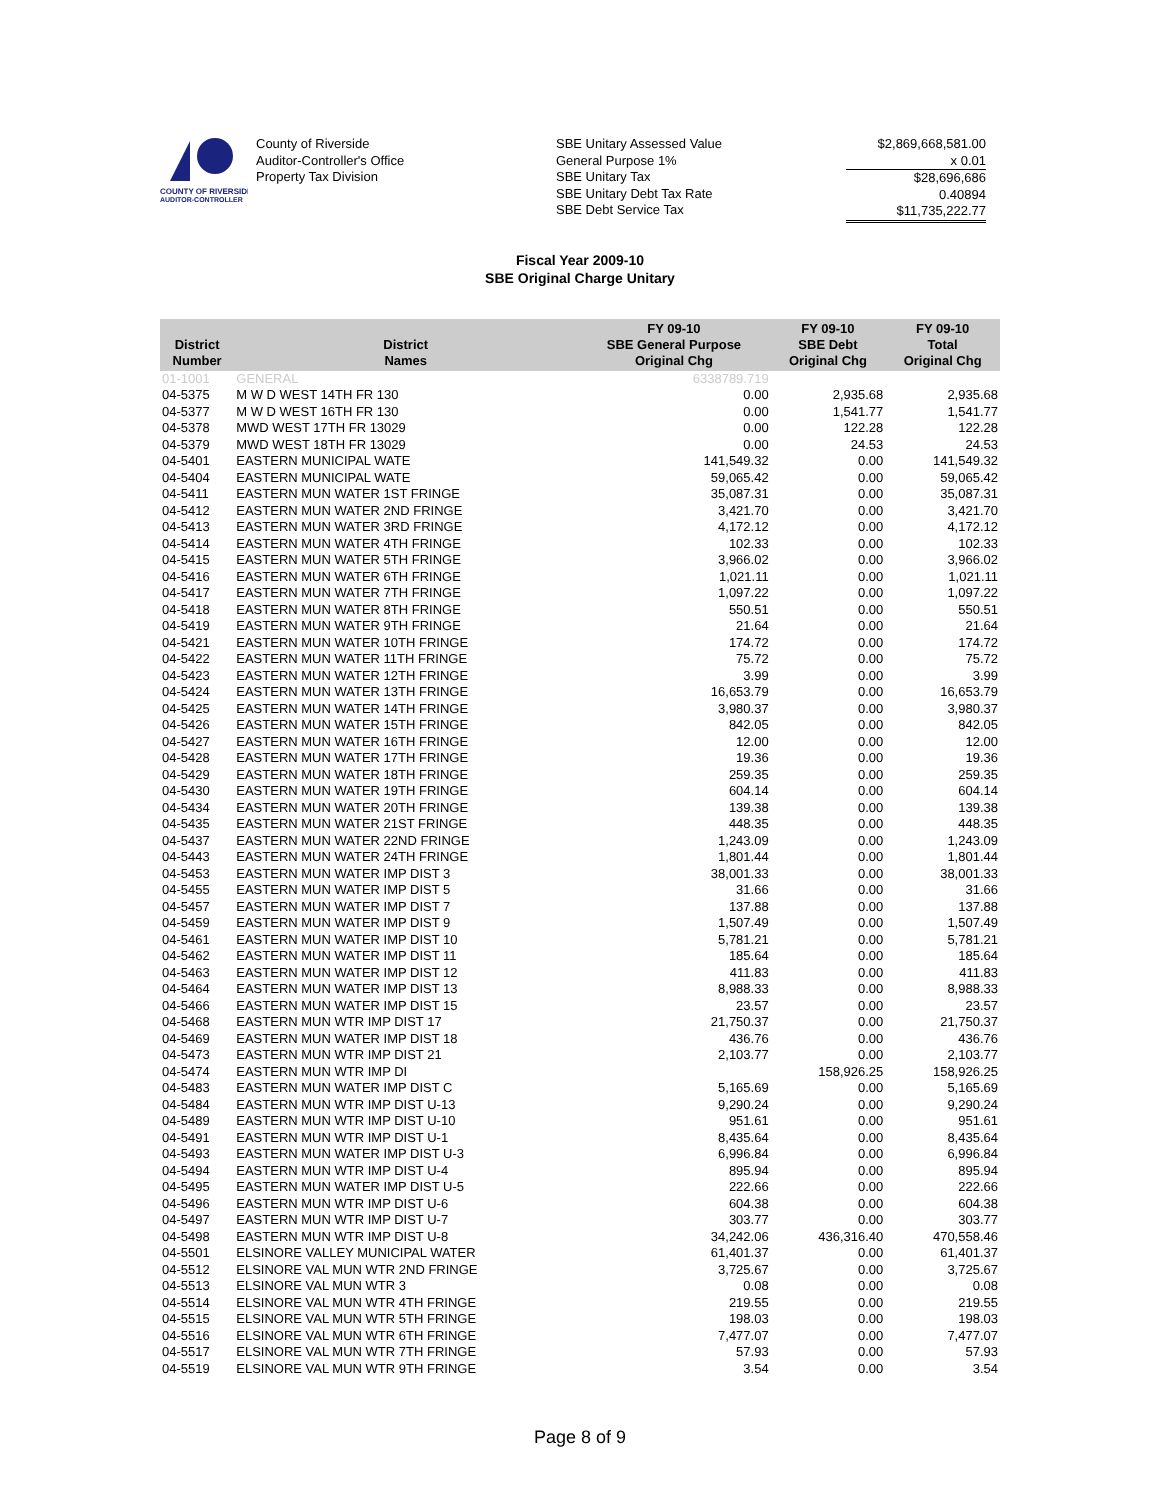COUNTY OF RIVERSIDE
AUDITOR-CONTROLLER
County of Riverside
Auditor-Controller's Office
Property Tax Division
SBE Unitary Assessed Value
General Purpose 1%
SBE Unitary Tax
SBE Unitary Debt Tax Rate
SBE Debt Service Tax
$2,869,668,581.00
x 0.01
$28,696,686
0.40894
$11,735,222.77
Fiscal Year 2009-10
SBE Original Charge Unitary
| District Number | District Names | FY 09-10 SBE General Purpose Original Chg | FY 09-10 SBE Debt Original Chg | FY 09-10 Total Original Chg |
| --- | --- | --- | --- | --- |
| 01-1001 | GENERAL | 6338789.719 | | |
| 04-5375 | M W D WEST 14TH FR 130 | 0.00 | 2,935.68 | 2,935.68 |
| 04-5377 | M W D WEST 16TH FR 130 | 0.00 | 1,541.77 | 1,541.77 |
| 04-5378 | MWD WEST 17TH FR 13029 | 0.00 | 122.28 | 122.28 |
| 04-5379 | MWD WEST 18TH FR 13029 | 0.00 | 24.53 | 24.53 |
| 04-5401 | EASTERN MUNICIPAL WATE | 141,549.32 | 0.00 | 141,549.32 |
| 04-5404 | EASTERN MUNICIPAL WATE | 59,065.42 | 0.00 | 59,065.42 |
| 04-5411 | EASTERN MUN WATER 1ST FRINGE | 35,087.31 | 0.00 | 35,087.31 |
| 04-5412 | EASTERN MUN WATER 2ND FRINGE | 3,421.70 | 0.00 | 3,421.70 |
| 04-5413 | EASTERN MUN WATER 3RD FRINGE | 4,172.12 | 0.00 | 4,172.12 |
| 04-5414 | EASTERN MUN WATER 4TH FRINGE | 102.33 | 0.00 | 102.33 |
| 04-5415 | EASTERN MUN WATER 5TH FRINGE | 3,966.02 | 0.00 | 3,966.02 |
| 04-5416 | EASTERN MUN WATER 6TH FRINGE | 1,021.11 | 0.00 | 1,021.11 |
| 04-5417 | EASTERN MUN WATER 7TH FRINGE | 1,097.22 | 0.00 | 1,097.22 |
| 04-5418 | EASTERN MUN WATER 8TH FRINGE | 550.51 | 0.00 | 550.51 |
| 04-5419 | EASTERN MUN WATER 9TH FRINGE | 21.64 | 0.00 | 21.64 |
| 04-5421 | EASTERN MUN WATER 10TH FRINGE | 174.72 | 0.00 | 174.72 |
| 04-5422 | EASTERN MUN WATER 11TH FRINGE | 75.72 | 0.00 | 75.72 |
| 04-5423 | EASTERN MUN WATER 12TH FRINGE | 3.99 | 0.00 | 3.99 |
| 04-5424 | EASTERN MUN WATER 13TH FRINGE | 16,653.79 | 0.00 | 16,653.79 |
| 04-5425 | EASTERN MUN WATER 14TH FRINGE | 3,980.37 | 0.00 | 3,980.37 |
| 04-5426 | EASTERN MUN WATER 15TH FRINGE | 842.05 | 0.00 | 842.05 |
| 04-5427 | EASTERN MUN WATER 16TH FRINGE | 12.00 | 0.00 | 12.00 |
| 04-5428 | EASTERN MUN WATER 17TH FRINGE | 19.36 | 0.00 | 19.36 |
| 04-5429 | EASTERN MUN WATER 18TH FRINGE | 259.35 | 0.00 | 259.35 |
| 04-5430 | EASTERN MUN WATER 19TH FRINGE | 604.14 | 0.00 | 604.14 |
| 04-5434 | EASTERN MUN WATER 20TH FRINGE | 139.38 | 0.00 | 139.38 |
| 04-5435 | EASTERN MUN WATER 21ST FRINGE | 448.35 | 0.00 | 448.35 |
| 04-5437 | EASTERN MUN WATER 22ND FRINGE | 1,243.09 | 0.00 | 1,243.09 |
| 04-5443 | EASTERN MUN WATER 24TH FRINGE | 1,801.44 | 0.00 | 1,801.44 |
| 04-5453 | EASTERN MUN WATER IMP DIST 3 | 38,001.33 | 0.00 | 38,001.33 |
| 04-5455 | EASTERN MUN WATER IMP DIST 5 | 31.66 | 0.00 | 31.66 |
| 04-5457 | EASTERN MUN WATER IMP DIST 7 | 137.88 | 0.00 | 137.88 |
| 04-5459 | EASTERN MUN WATER IMP DIST 9 | 1,507.49 | 0.00 | 1,507.49 |
| 04-5461 | EASTERN MUN WATER IMP DIST 10 | 5,781.21 | 0.00 | 5,781.21 |
| 04-5462 | EASTERN MUN WATER IMP DIST 11 | 185.64 | 0.00 | 185.64 |
| 04-5463 | EASTERN MUN WATER IMP DIST 12 | 411.83 | 0.00 | 411.83 |
| 04-5464 | EASTERN MUN WATER IMP DIST 13 | 8,988.33 | 0.00 | 8,988.33 |
| 04-5466 | EASTERN MUN WATER IMP DIST 15 | 23.57 | 0.00 | 23.57 |
| 04-5468 | EASTERN MUN WTR IMP DIST 17 | 21,750.37 | 0.00 | 21,750.37 |
| 04-5469 | EASTERN MUN WATER IMP DIST 18 | 436.76 | 0.00 | 436.76 |
| 04-5473 | EASTERN MUN WTR IMP DIST 21 | 2,103.77 | 0.00 | 2,103.77 |
| 04-5474 | EASTERN MUN WTR IMP DI | | 158,926.25 | 158,926.25 |
| 04-5483 | EASTERN MUN WATER IMP DIST C | 5,165.69 | 0.00 | 5,165.69 |
| 04-5484 | EASTERN MUN WTR IMP DIST U-13 | 9,290.24 | 0.00 | 9,290.24 |
| 04-5489 | EASTERN MUN WTR IMP DIST U-10 | 951.61 | 0.00 | 951.61 |
| 04-5491 | EASTERN MUN WTR IMP DIST U-1 | 8,435.64 | 0.00 | 8,435.64 |
| 04-5493 | EASTERN MUN WATER IMP DIST U-3 | 6,996.84 | 0.00 | 6,996.84 |
| 04-5494 | EASTERN MUN WTR IMP DIST U-4 | 895.94 | 0.00 | 895.94 |
| 04-5495 | EASTERN MUN WATER IMP DIST U-5 | 222.66 | 0.00 | 222.66 |
| 04-5496 | EASTERN MUN WTR IMP DIST U-6 | 604.38 | 0.00 | 604.38 |
| 04-5497 | EASTERN MUN WTR IMP DIST U-7 | 303.77 | 0.00 | 303.77 |
| 04-5498 | EASTERN MUN WTR IMP DIST U-8 | 34,242.06 | 436,316.40 | 470,558.46 |
| 04-5501 | ELSINORE VALLEY MUNICIPAL WATER | 61,401.37 | 0.00 | 61,401.37 |
| 04-5512 | ELSINORE VAL MUN WTR 2ND FRINGE | 3,725.67 | 0.00 | 3,725.67 |
| 04-5513 | ELSINORE VAL MUN WTR 3 | 0.08 | 0.00 | 0.08 |
| 04-5514 | ELSINORE VAL MUN WTR 4TH FRINGE | 219.55 | 0.00 | 219.55 |
| 04-5515 | ELSINORE VAL MUN WTR 5TH FRINGE | 198.03 | 0.00 | 198.03 |
| 04-5516 | ELSINORE VAL MUN WTR 6TH FRINGE | 7,477.07 | 0.00 | 7,477.07 |
| 04-5517 | ELSINORE VAL MUN WTR 7TH FRINGE | 57.93 | 0.00 | 57.93 |
| 04-5519 | ELSINORE VAL MUN WTR 9TH FRINGE | 3.54 | 0.00 | 3.54 |
Page 8 of 9